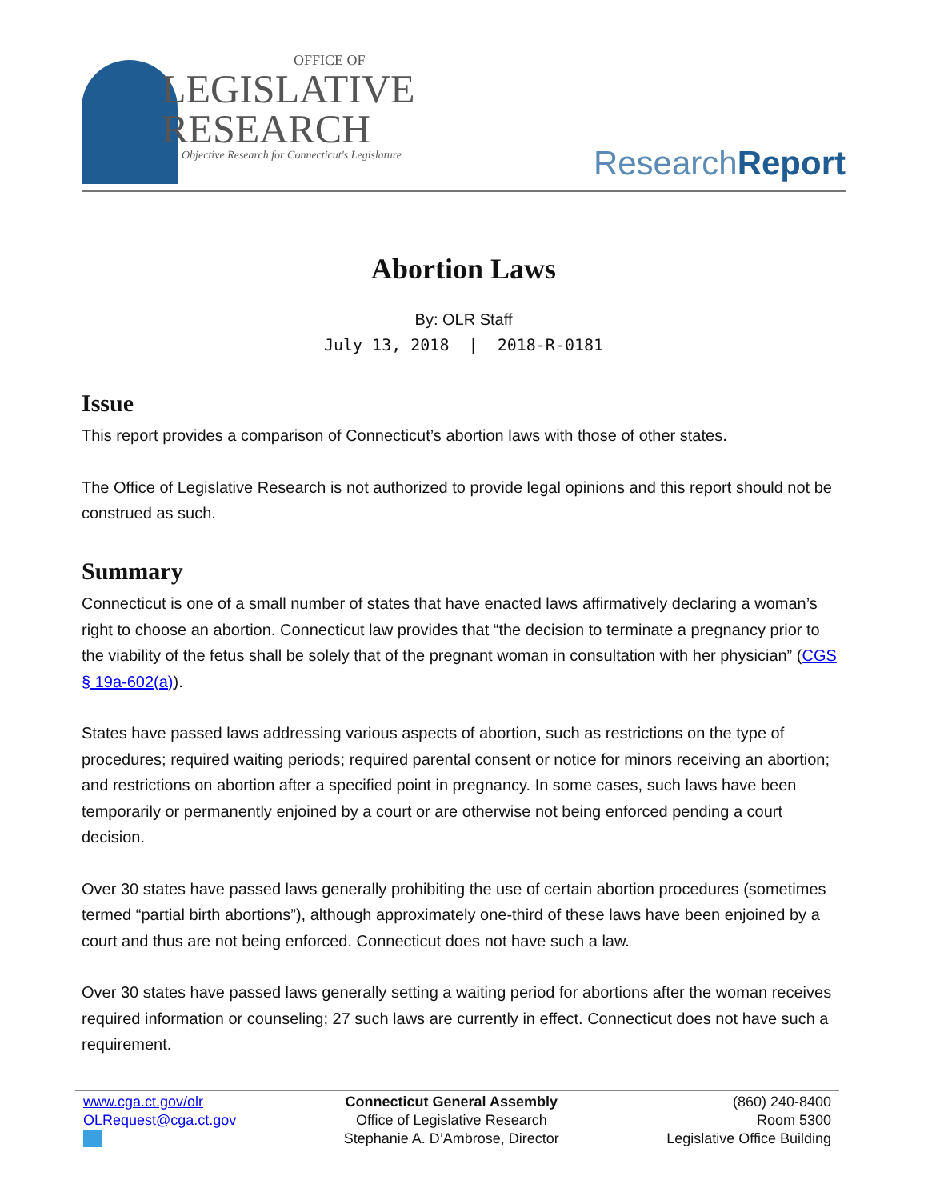OFFICE OF
LEGISLATIVE
RESEARCH
Objective Research for Connecticut's Legislature
ResearchReport
Abortion Laws
By: OLR Staff
July 13, 2018 | 2018-R-0181
Issue
This report provides a comparison of Connecticut’s abortion laws with those of other states.
The Office of Legislative Research is not authorized to provide legal opinions and this report should not be construed as such.
Summary
Connecticut is one of a small number of states that have enacted laws affirmatively declaring a woman’s right to choose an abortion. Connecticut law provides that “the decision to terminate a pregnancy prior to the viability of the fetus shall be solely that of the pregnant woman in consultation with her physician” (CGS § 19a-602(a)).
States have passed laws addressing various aspects of abortion, such as restrictions on the type of procedures; required waiting periods; required parental consent or notice for minors receiving an abortion; and restrictions on abortion after a specified point in pregnancy. In some cases, such laws have been temporarily or permanently enjoined by a court or are otherwise not being enforced pending a court decision.
Over 30 states have passed laws generally prohibiting the use of certain abortion procedures (sometimes termed “partial birth abortions”), although approximately one-third of these laws have been enjoined by a court and thus are not being enforced. Connecticut does not have such a law.
Over 30 states have passed laws generally setting a waiting period for abortions after the woman receives required information or counseling; 27 such laws are currently in effect. Connecticut does not have such a requirement.
www.cga.ct.gov/olr
OLRequest@cga.ct.gov
Connecticut General Assembly
Office of Legislative Research
Stephanie A. D’Ambrose, Director
(860) 240-8400
Room 5300
Legislative Office Building